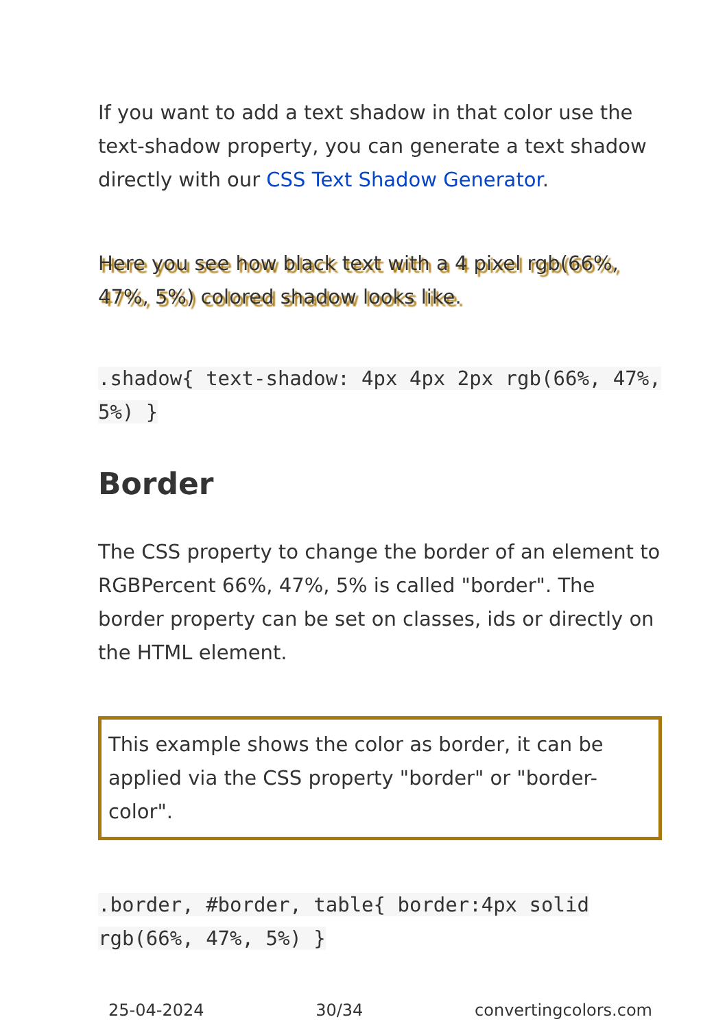If you want to add a text shadow in that color use the text-shadow property, you can generate a text shadow directly with our CSS Text Shadow Generator.
Here you see how black text with a 4 pixel rgb(66%, 47%, 5%) colored shadow looks like.
.shadow{ text-shadow: 4px 4px 2px rgb(66%, 47%, 5%) }
Border
The CSS property to change the border of an element to RGBPercent 66%, 47%, 5% is called "border". The border property can be set on classes, ids or directly on the HTML element.
This example shows the color as border, it can be applied via the CSS property "border" or "border-color".
.border, #border, table{ border:4px solid rgb(66%, 47%, 5%) }
25-04-2024 30/34 convertingcolors.com